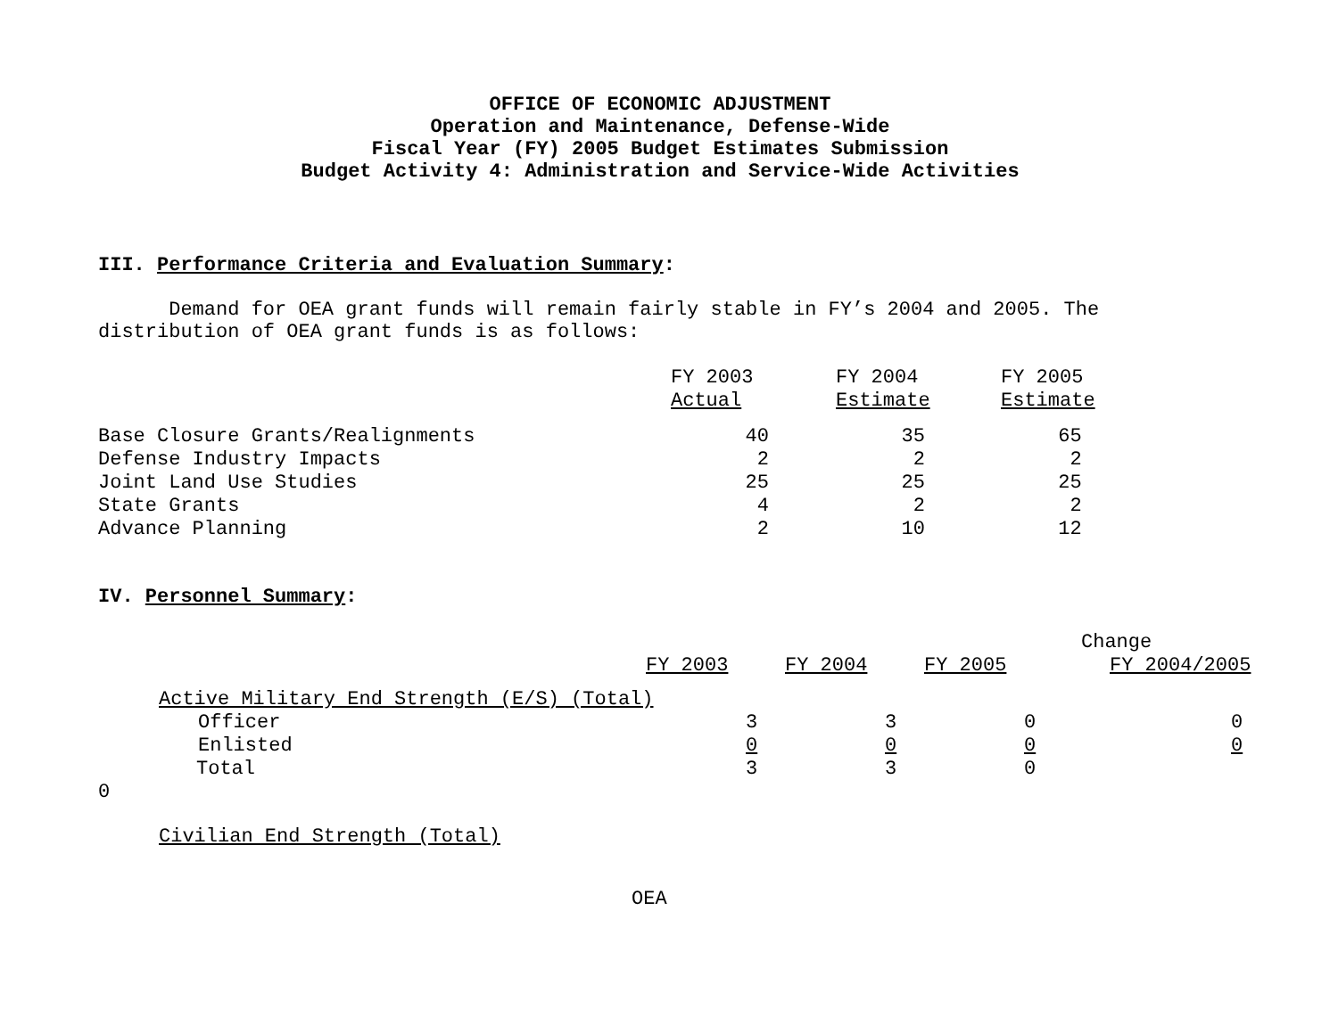OFFICE OF ECONOMIC ADJUSTMENT
Operation and Maintenance, Defense-Wide
Fiscal Year (FY) 2005 Budget Estimates Submission
Budget Activity 4: Administration and Service-Wide Activities
III. Performance Criteria and Evaluation Summary:
Demand for OEA grant funds will remain fairly stable in FY’s 2004 and 2005. The distribution of OEA grant funds is as follows:
| | FY 2003 Actual | FY 2004 Estimate | FY 2005 Estimate |
| Base Closure Grants/Realignments | 40 | 35 | 65 |
| Defense Industry Impacts | 2 | 2 | 2 |
| Joint Land Use Studies | 25 | 25 | 25 |
| State Grants | 4 | 2 | 2 |
| Advance Planning | 2 | 10 | 12 |
IV. Personnel Summary:
| | | | | Change |
| | FY 2003 | FY 2004 | FY 2005 | FY 2004/2005 |
| Active Military End Strength (E/S) (Total) | | | | |
| Officer | 3 | 3 | 0 | 0 |
| Enlisted | 0 | 0 | 0 | 0 |
| Total | 3 | 3 | 0 | |
| 0 | | | | |
| Civilian End Strength (Total) | | | | |
OEA